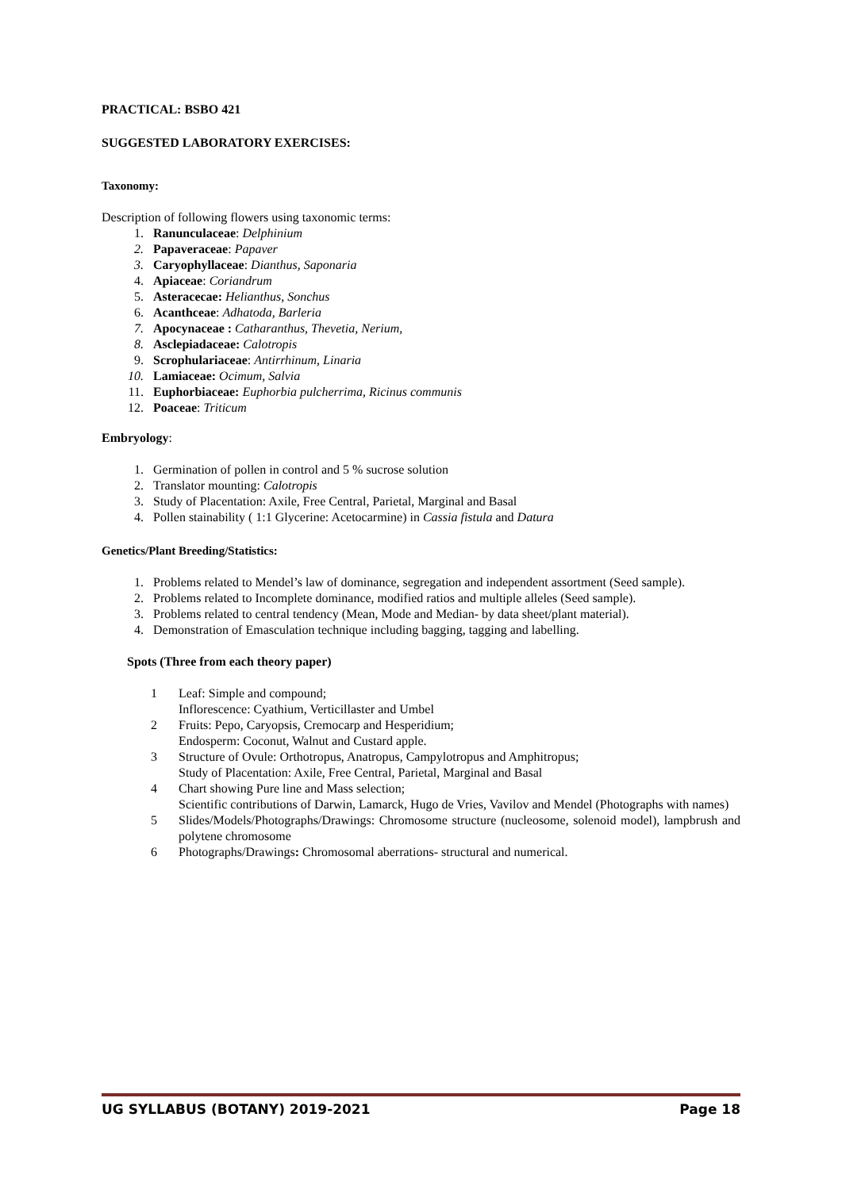PRACTICAL: BSBO 421
SUGGESTED LABORATORY EXERCISES:
Taxonomy:
Description of following flowers using taxonomic terms:
1. Ranunculaceae: Delphinium
2. Papaveraceae: Papaver
3. Caryophyllaceae: Dianthus, Saponaria
4. Apiaceae: Coriandrum
5. Asteracecae: Helianthus, Sonchus
6. Acanthceae: Adhatoda, Barleria
7. Apocynaceae : Catharanthus, Thevetia, Nerium,
8. Asclepiadaceae: Calotropis
9. Scrophulariaceae: Antirrhinum, Linaria
10. Lamiaceae: Ocimum, Salvia
11. Euphorbiaceae: Euphorbia pulcherrima, Ricinus communis
12. Poaceae: Triticum
Embryology:
1. Germination of pollen in control and 5 % sucrose solution
2. Translator mounting: Calotropis
3. Study of Placentation: Axile, Free Central, Parietal, Marginal and Basal
4. Pollen stainability ( 1:1 Glycerine: Acetocarmine) in Cassia fistula and Datura
Genetics/Plant Breeding/Statistics:
1. Problems related to Mendel’s law of dominance, segregation and independent assortment (Seed sample).
2. Problems related to Incomplete dominance, modified ratios and multiple alleles (Seed sample).
3. Problems related to central tendency (Mean, Mode and Median- by data sheet/plant material).
4. Demonstration of Emasculation technique including bagging, tagging and labelling.
Spots (Three from each theory paper)
1 Leaf: Simple and compound;
Inflorescence: Cyathium, Verticillaster and Umbel
2 Fruits: Pepo, Caryopsis, Cremocarp and Hesperidium;
Endosperm: Coconut, Walnut and Custard apple.
3 Structure of Ovule: Orthotropus, Anatropus, Campylotropus and Amphitropus;
Study of Placentation: Axile, Free Central, Parietal, Marginal and Basal
4 Chart showing Pure line and Mass selection;
Scientific contributions of Darwin, Lamarck, Hugo de Vries, Vavilov and Mendel (Photographs with names)
5 Slides/Models/Photographs/Drawings: Chromosome structure (nucleosome, solenoid model), lampbrush and polytene chromosome
6 Photographs/Drawings: Chromosomal aberrations- structural and numerical.
UG SYLLABUS (BOTANY) 2019-2021 Page 18